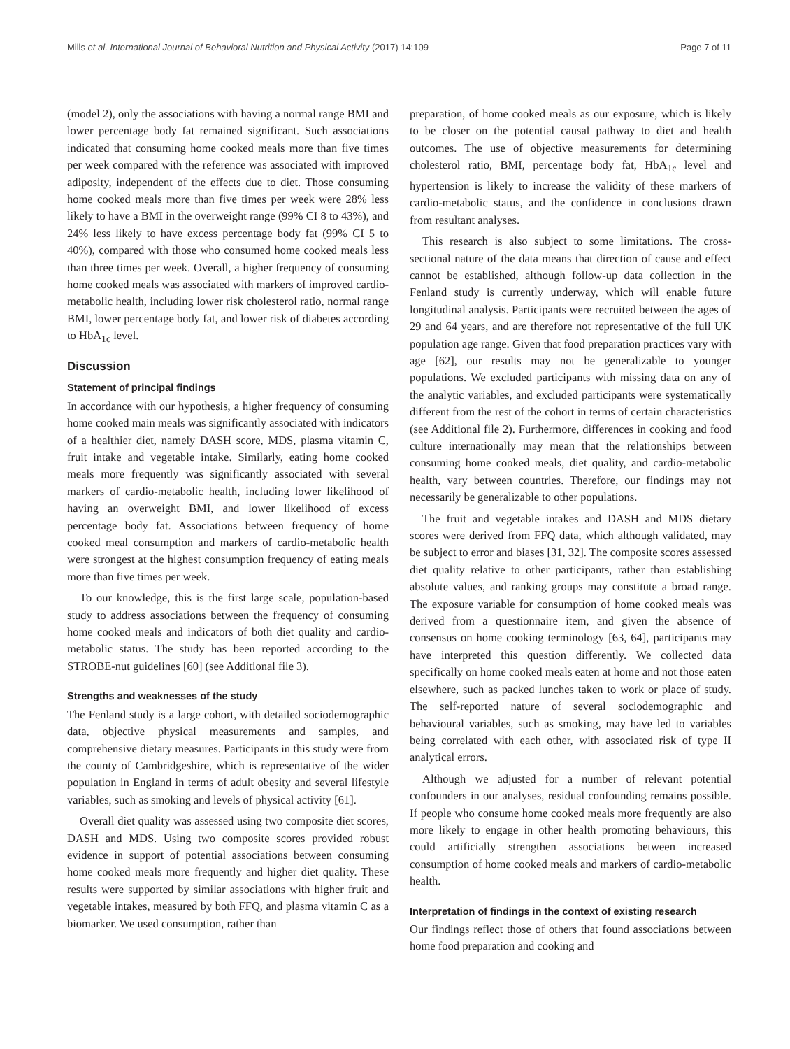Mills et al. International Journal of Behavioral Nutrition and Physical Activity (2017) 14:109 Page 7 of 11
(model 2), only the associations with having a normal range BMI and lower percentage body fat remained significant. Such associations indicated that consuming home cooked meals more than five times per week compared with the reference was associated with improved adiposity, independent of the effects due to diet. Those consuming home cooked meals more than five times per week were 28% less likely to have a BMI in the overweight range (99% CI 8 to 43%), and 24% less likely to have excess percentage body fat (99% CI 5 to 40%), compared with those who consumed home cooked meals less than three times per week. Overall, a higher frequency of consuming home cooked meals was associated with markers of improved cardio-metabolic health, including lower risk cholesterol ratio, normal range BMI, lower percentage body fat, and lower risk of diabetes according to HbA<sub>1c</sub> level.
Discussion
Statement of principal findings
In accordance with our hypothesis, a higher frequency of consuming home cooked main meals was significantly associated with indicators of a healthier diet, namely DASH score, MDS, plasma vitamin C, fruit intake and vegetable intake. Similarly, eating home cooked meals more frequently was significantly associated with several markers of cardio-metabolic health, including lower likelihood of having an overweight BMI, and lower likelihood of excess percentage body fat. Associations between frequency of home cooked meal consumption and markers of cardio-metabolic health were strongest at the highest consumption frequency of eating meals more than five times per week.
To our knowledge, this is the first large scale, population-based study to address associations between the frequency of consuming home cooked meals and indicators of both diet quality and cardio-metabolic status. The study has been reported according to the STROBE-nut guidelines [60] (see Additional file 3).
Strengths and weaknesses of the study
The Fenland study is a large cohort, with detailed sociodemographic data, objective physical measurements and samples, and comprehensive dietary measures. Participants in this study were from the county of Cambridgeshire, which is representative of the wider population in England in terms of adult obesity and several lifestyle variables, such as smoking and levels of physical activity [61].
Overall diet quality was assessed using two composite diet scores, DASH and MDS. Using two composite scores provided robust evidence in support of potential associations between consuming home cooked meals more frequently and higher diet quality. These results were supported by similar associations with higher fruit and vegetable intakes, measured by both FFQ, and plasma vitamin C as a biomarker. We used consumption, rather than
preparation, of home cooked meals as our exposure, which is likely to be closer on the potential causal pathway to diet and health outcomes. The use of objective measurements for determining cholesterol ratio, BMI, percentage body fat, HbA<sub>1c</sub> level and hypertension is likely to increase the validity of these markers of cardio-metabolic status, and the confidence in conclusions drawn from resultant analyses.
This research is also subject to some limitations. The cross-sectional nature of the data means that direction of cause and effect cannot be established, although follow-up data collection in the Fenland study is currently underway, which will enable future longitudinal analysis. Participants were recruited between the ages of 29 and 64 years, and are therefore not representative of the full UK population age range. Given that food preparation practices vary with age [62], our results may not be generalizable to younger populations. We excluded participants with missing data on any of the analytic variables, and excluded participants were systematically different from the rest of the cohort in terms of certain characteristics (see Additional file 2). Furthermore, differences in cooking and food culture internationally may mean that the relationships between consuming home cooked meals, diet quality, and cardio-metabolic health, vary between countries. Therefore, our findings may not necessarily be generalizable to other populations.
The fruit and vegetable intakes and DASH and MDS dietary scores were derived from FFQ data, which although validated, may be subject to error and biases [31, 32]. The composite scores assessed diet quality relative to other participants, rather than establishing absolute values, and ranking groups may constitute a broad range. The exposure variable for consumption of home cooked meals was derived from a questionnaire item, and given the absence of consensus on home cooking terminology [63, 64], participants may have interpreted this question differently. We collected data specifically on home cooked meals eaten at home and not those eaten elsewhere, such as packed lunches taken to work or place of study. The self-reported nature of several sociodemographic and behavioural variables, such as smoking, may have led to variables being correlated with each other, with associated risk of type II analytical errors.
Although we adjusted for a number of relevant potential confounders in our analyses, residual confounding remains possible. If people who consume home cooked meals more frequently are also more likely to engage in other health promoting behaviours, this could artificially strengthen associations between increased consumption of home cooked meals and markers of cardio-metabolic health.
Interpretation of findings in the context of existing research
Our findings reflect those of others that found associations between home food preparation and cooking and